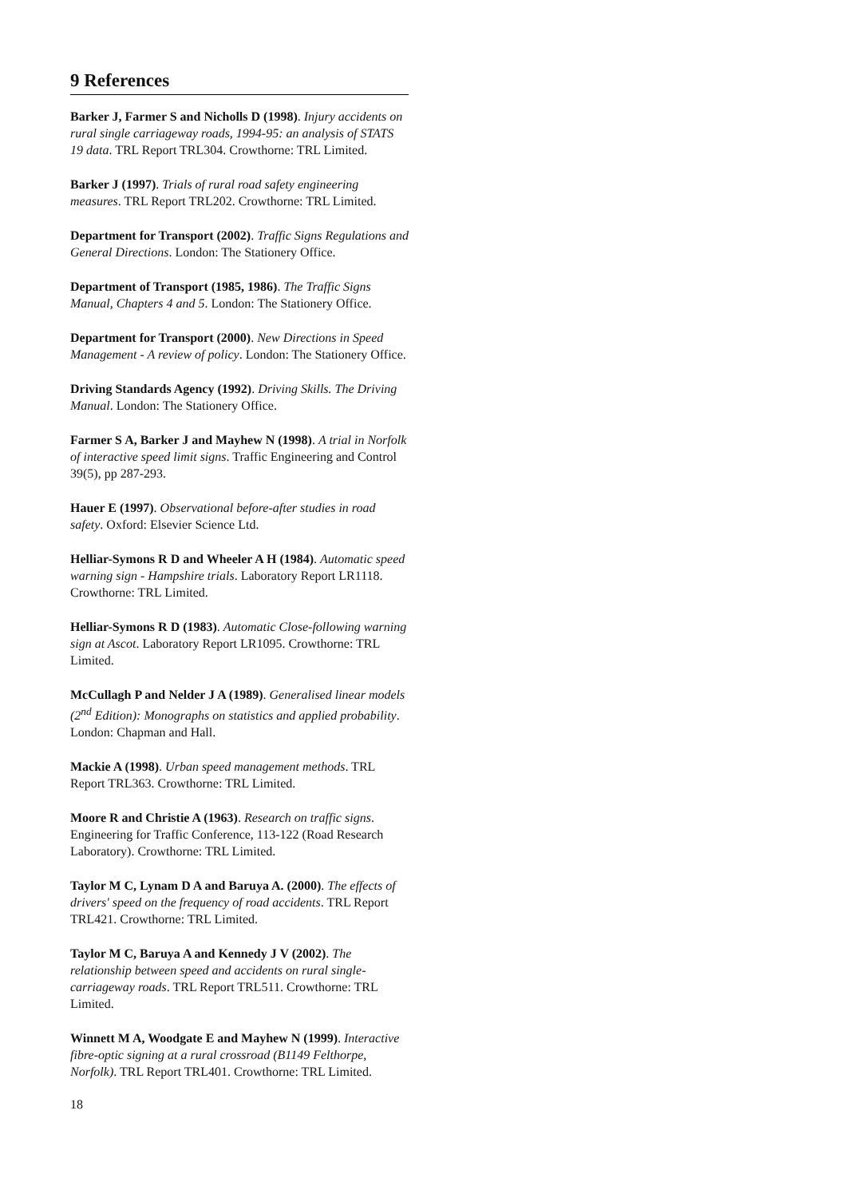9 References
Barker J, Farmer S and Nicholls D (1998). Injury accidents on rural single carriageway roads, 1994-95: an analysis of STATS 19 data. TRL Report TRL304. Crowthorne: TRL Limited.
Barker J (1997). Trials of rural road safety engineering measures. TRL Report TRL202. Crowthorne: TRL Limited.
Department for Transport (2002). Traffic Signs Regulations and General Directions. London: The Stationery Office.
Department of Transport (1985, 1986). The Traffic Signs Manual, Chapters 4 and 5. London: The Stationery Office.
Department for Transport (2000). New Directions in Speed Management - A review of policy. London: The Stationery Office.
Driving Standards Agency (1992). Driving Skills. The Driving Manual. London: The Stationery Office.
Farmer S A, Barker J and Mayhew N (1998). A trial in Norfolk of interactive speed limit signs. Traffic Engineering and Control 39(5), pp 287-293.
Hauer E (1997). Observational before-after studies in road safety. Oxford: Elsevier Science Ltd.
Helliar-Symons R D and Wheeler A H (1984). Automatic speed warning sign - Hampshire trials. Laboratory Report LR1118. Crowthorne: TRL Limited.
Helliar-Symons R D (1983). Automatic Close-following warning sign at Ascot. Laboratory Report LR1095. Crowthorne: TRL Limited.
McCullagh P and Nelder J A (1989). Generalised linear models (2<sup>nd</sup> Edition): Monographs on statistics and applied probability. London: Chapman and Hall.
Mackie A (1998). Urban speed management methods. TRL Report TRL363. Crowthorne: TRL Limited.
Moore R and Christie A (1963). Research on traffic signs. Engineering for Traffic Conference, 113-122 (Road Research Laboratory). Crowthorne: TRL Limited.
Taylor M C, Lynam D A and Baruya A. (2000). The effects of drivers' speed on the frequency of road accidents. TRL Report TRL421. Crowthorne: TRL Limited.
Taylor M C, Baruya A and Kennedy J V (2002). The relationship between speed and accidents on rural single-carriageway roads. TRL Report TRL511. Crowthorne: TRL Limited.
Winnett M A, Woodgate E and Mayhew N (1999). Interactive fibre-optic signing at a rural crossroad (B1149 Felthorpe, Norfolk). TRL Report TRL401. Crowthorne: TRL Limited.
18